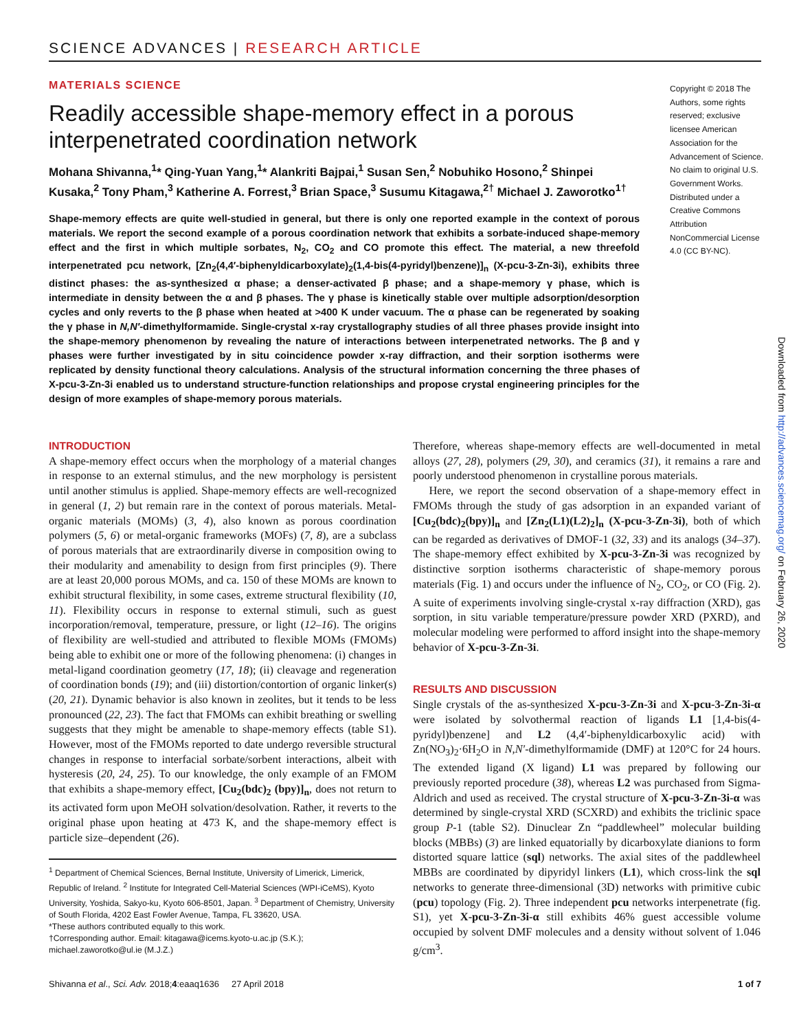SCIENCE ADVANCES | RESEARCH ARTICLE
MATERIALS SCIENCE
Readily accessible shape-memory effect in a porous interpenetrated coordination network
Mohana Shivanna,<sup>1</sup>* Qing-Yuan Yang,<sup>1</sup>* Alankriti Bajpai,<sup>1</sup> Susan Sen,<sup>2</sup> Nobuhiko Hosono,<sup>2</sup> Shinpei Kusaka,<sup>2</sup> Tony Pham,<sup>3</sup> Katherine A. Forrest,<sup>3</sup> Brian Space,<sup>3</sup> Susumu Kitagawa,<sup>2†</sup> Michael J. Zaworotko<sup>1†</sup>
Shape-memory effects are quite well-studied in general, but there is only one reported example in the context of porous materials. We report the second example of a porous coordination network that exhibits a sorbate-induced shape-memory effect and the first in which multiple sorbates, N<sub>2</sub>, CO<sub>2</sub> and CO promote this effect. The material, a new threefold interpenetrated pcu network, [Zn<sub>2</sub>(4,4′-biphenyldicarboxylate)<sub>2</sub>(1,4-bis(4-pyridyl)benzene)]<sub>n</sub> (X-pcu-3-Zn-3i), exhibits three distinct phases: the as-synthesized α phase; a denser-activated β phase; and a shape-memory γ phase, which is intermediate in density between the α and β phases. The γ phase is kinetically stable over multiple adsorption/desorption cycles and only reverts to the β phase when heated at >400 K under vacuum. The α phase can be regenerated by soaking the γ phase in N,N′-dimethylformamide. Single-crystal x-ray crystallography studies of all three phases provide insight into the shape-memory phenomenon by revealing the nature of interactions between interpenetrated networks. The β and γ phases were further investigated by in situ coincidence powder x-ray diffraction, and their sorption isotherms were replicated by density functional theory calculations. Analysis of the structural information concerning the three phases of X-pcu-3-Zn-3i enabled us to understand structure-function relationships and propose crystal engineering principles for the design of more examples of shape-memory porous materials.
Copyright © 2018 The Authors, some rights reserved; exclusive licensee American Association for the Advancement of Science. No claim to original U.S. Government Works. Distributed under a Creative Commons Attribution NonCommercial License 4.0 (CC BY-NC).
INTRODUCTION
A shape-memory effect occurs when the morphology of a material changes in response to an external stimulus, and the new morphology is persistent until another stimulus is applied. Shape-memory effects are well-recognized in general (1, 2) but remain rare in the context of porous materials. Metal-organic materials (MOMs) (3, 4), also known as porous coordination polymers (5, 6) or metal-organic frameworks (MOFs) (7, 8), are a subclass of porous materials that are extraordinarily diverse in composition owing to their modularity and amenability to design from first principles (9). There are at least 20,000 porous MOMs, and ca. 150 of these MOMs are known to exhibit structural flexibility, in some cases, extreme structural flexibility (10, 11). Flexibility occurs in response to external stimuli, such as guest incorporation/removal, temperature, pressure, or light (12–16). The origins of flexibility are well-studied and attributed to flexible MOMs (FMOMs) being able to exhibit one or more of the following phenomena: (i) changes in metal-ligand coordination geometry (17, 18); (ii) cleavage and regeneration of coordination bonds (19); and (iii) distortion/contortion of organic linker(s) (20, 21). Dynamic behavior is also known in zeolites, but it tends to be less pronounced (22, 23). The fact that FMOMs can exhibit breathing or swelling suggests that they might be amenable to shape-memory effects (table S1). However, most of the FMOMs reported to date undergo reversible structural changes in response to interfacial sorbate/sorbent interactions, albeit with hysteresis (20, 24, 25). To our knowledge, the only example of an FMOM that exhibits a shape-memory effect, [Cu<sub>2</sub>(bdc)<sub>2</sub> (bpy)]<sub>n</sub>, does not return to its activated form upon MeOH solvation/desolvation. Rather, it reverts to the original phase upon heating at 473 K, and the shape-memory effect is particle size–dependent (26).
<sup>1</sup> Department of Chemical Sciences, Bernal Institute, University of Limerick, Limerick, Republic of Ireland. <sup>2</sup> Institute for Integrated Cell-Material Sciences (WPI-iCeMS), Kyoto University, Yoshida, Sakyo-ku, Kyoto 606-8501, Japan. <sup>3</sup> Department of Chemistry, University of South Florida, 4202 East Fowler Avenue, Tampa, FL 33620, USA.
*These authors contributed equally to this work.
†Corresponding author. Email: kitagawa@icems.kyoto-u.ac.jp (S.K.); michael.zaworotko@ul.ie (M.J.Z.)
Therefore, whereas shape-memory effects are well-documented in metal alloys (27, 28), polymers (29, 30), and ceramics (31), it remains a rare and poorly understood phenomenon in crystalline porous materials.
Here, we report the second observation of a shape-memory effect in FMOMs through the study of gas adsorption in an expanded variant of [Cu<sub>2</sub>(bdc)<sub>2</sub>(bpy)]<sub>n</sub> and [Zn<sub>2</sub>(L1)(L2)<sub>2</sub>]<sub>n</sub> (X-pcu-3-Zn-3i), both of which can be regarded as derivatives of DMOF-1 (32, 33) and its analogs (34–37). The shape-memory effect exhibited by X-pcu-3-Zn-3i was recognized by distinctive sorption isotherms characteristic of shape-memory porous materials (Fig. 1) and occurs under the influence of N<sub>2</sub>, CO<sub>2</sub>, or CO (Fig. 2). A suite of experiments involving single-crystal x-ray diffraction (XRD), gas sorption, in situ variable temperature/pressure powder XRD (PXRD), and molecular modeling were performed to afford insight into the shape-memory behavior of X-pcu-3-Zn-3i.
RESULTS AND DISCUSSION
Single crystals of the as-synthesized X-pcu-3-Zn-3i and X-pcu-3-Zn-3i-α were isolated by solvothermal reaction of ligands L1 [1,4-bis(4-pyridyl)benzene] and L2 (4,4′-biphenyldicarboxylic acid) with Zn(NO<sub>3</sub>)<sub>2</sub>·6H<sub>2</sub>O in N,N′-dimethylformamide (DMF) at 120°C for 24 hours. The extended ligand (X ligand) L1 was prepared by following our previously reported procedure (38), whereas L2 was purchased from Sigma-Aldrich and used as received. The crystal structure of X-pcu-3-Zn-3i-α was determined by single-crystal XRD (SCXRD) and exhibits the triclinic space group P-1 (table S2). Dinuclear Zn “paddlewheel” molecular building blocks (MBBs) (3) are linked equatorially by dicarboxylate dianions to form distorted square lattice (sql) networks. The axial sites of the paddlewheel MBBs are coordinated by dipyridyl linkers (L1), which cross-link the sql networks to generate three-dimensional (3D) networks with primitive cubic (pcu) topology (Fig. 2). Three independent pcu networks interpenetrate (fig. S1), yet X-pcu-3-Zn-3i-α still exhibits 46% guest accessible volume occupied by solvent DMF molecules and a density without solvent of 1.046 g/cm<sup>3</sup>.
Shivanna et al., Sci. Adv. 2018;4:eaaq1636 27 April 2018 1 of 7
Downloaded from http://advances.sciencemag.org/ on February 26, 2020